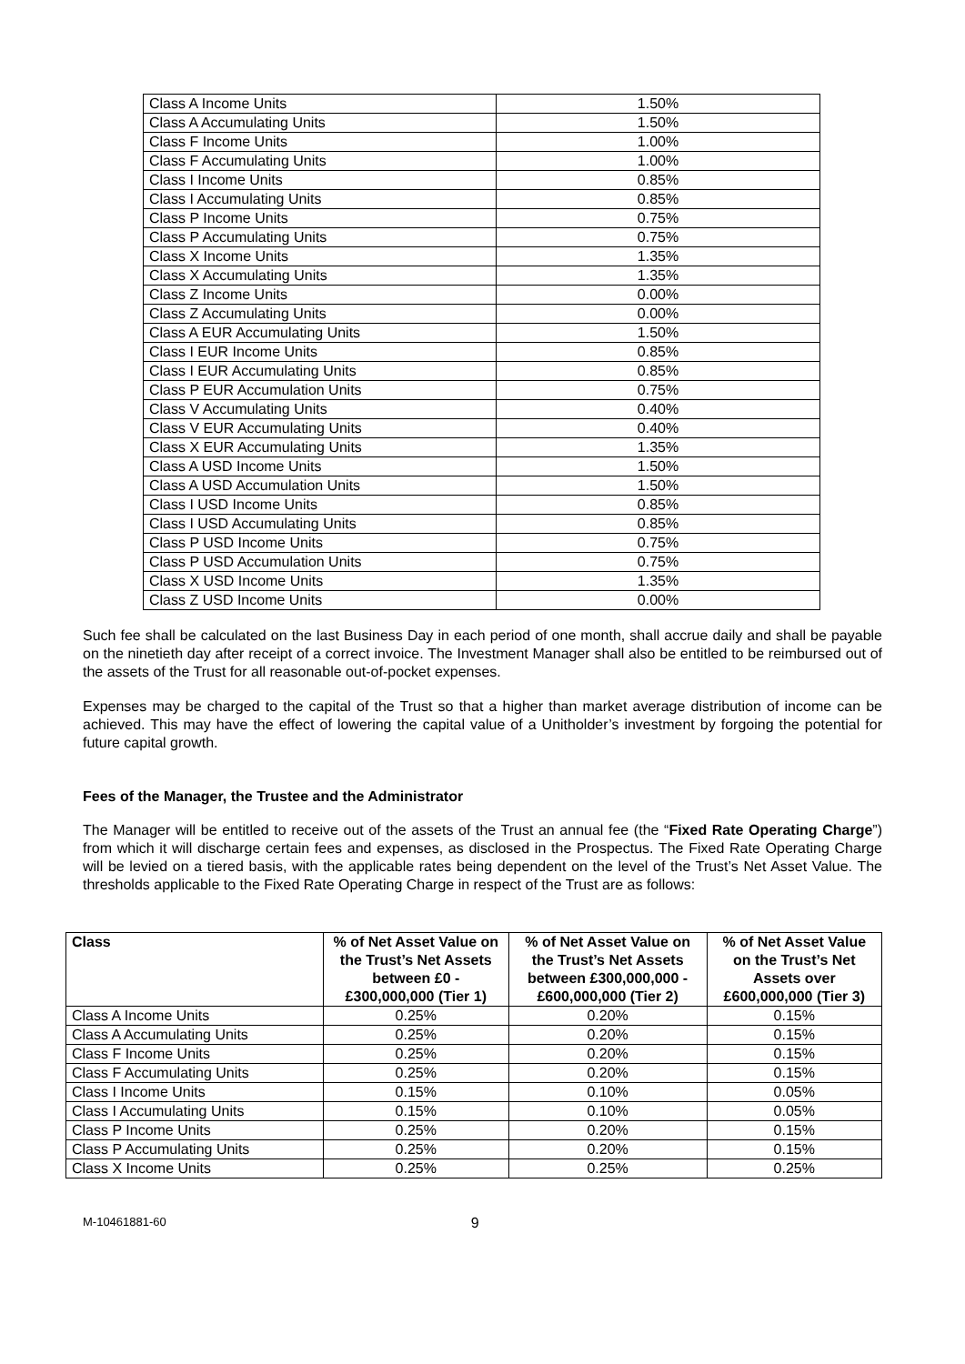| Class A Income Units | 1.50% |
| Class A Accumulating Units | 1.50% |
| Class F Income Units | 1.00% |
| Class F Accumulating Units | 1.00% |
| Class I Income Units | 0.85% |
| Class I Accumulating Units | 0.85% |
| Class P Income Units | 0.75% |
| Class P Accumulating Units | 0.75% |
| Class X Income Units | 1.35% |
| Class X Accumulating Units | 1.35% |
| Class Z Income Units | 0.00% |
| Class Z Accumulating Units | 0.00% |
| Class A EUR Accumulating Units | 1.50% |
| Class I EUR Income Units | 0.85% |
| Class I EUR Accumulating Units | 0.85% |
| Class P EUR Accumulation Units | 0.75% |
| Class V Accumulating Units | 0.40% |
| Class V EUR Accumulating Units | 0.40% |
| Class X EUR Accumulating Units | 1.35% |
| Class A USD Income Units | 1.50% |
| Class A USD Accumulation Units | 1.50% |
| Class I USD Income Units | 0.85% |
| Class I USD Accumulating Units | 0.85% |
| Class P USD Income Units | 0.75% |
| Class P USD Accumulation Units | 0.75% |
| Class X USD Income Units | 1.35% |
| Class Z USD Income Units | 0.00% |
Such fee shall be calculated on the last Business Day in each period of one month, shall accrue daily and shall be payable on the ninetieth day after receipt of a correct invoice. The Investment Manager shall also be entitled to be reimbursed out of the assets of the Trust for all reasonable out-of-pocket expenses.
Expenses may be charged to the capital of the Trust so that a higher than market average distribution of income can be achieved. This may have the effect of lowering the capital value of a Unitholder’s investment by forgoing the potential for future capital growth.
Fees of the Manager, the Trustee and the Administrator
The Manager will be entitled to receive out of the assets of the Trust an annual fee (the “Fixed Rate Operating Charge”) from which it will discharge certain fees and expenses, as disclosed in the Prospectus. The Fixed Rate Operating Charge will be levied on a tiered basis, with the applicable rates being dependent on the level of the Trust’s Net Asset Value. The thresholds applicable to the Fixed Rate Operating Charge in respect of the Trust are as follows:
| Class | % of Net Asset Value on the Trust’s Net Assets between £0 - £300,000,000 (Tier 1) | % of Net Asset Value on the Trust’s Net Assets between £300,000,000 - £600,000,000 (Tier 2) | % of Net Asset Value on the Trust’s Net Assets over £600,000,000 (Tier 3) |
| --- | --- | --- | --- |
| Class A Income Units | 0.25% | 0.20% | 0.15% |
| Class A Accumulating Units | 0.25% | 0.20% | 0.15% |
| Class F Income Units | 0.25% | 0.20% | 0.15% |
| Class F Accumulating Units | 0.25% | 0.20% | 0.15% |
| Class I Income Units | 0.15% | 0.10% | 0.05% |
| Class I Accumulating Units | 0.15% | 0.10% | 0.05% |
| Class P Income Units | 0.25% | 0.20% | 0.15% |
| Class P Accumulating Units | 0.25% | 0.20% | 0.15% |
| Class X Income Units | 0.25% | 0.25% | 0.25% |
M-10461881-60 9